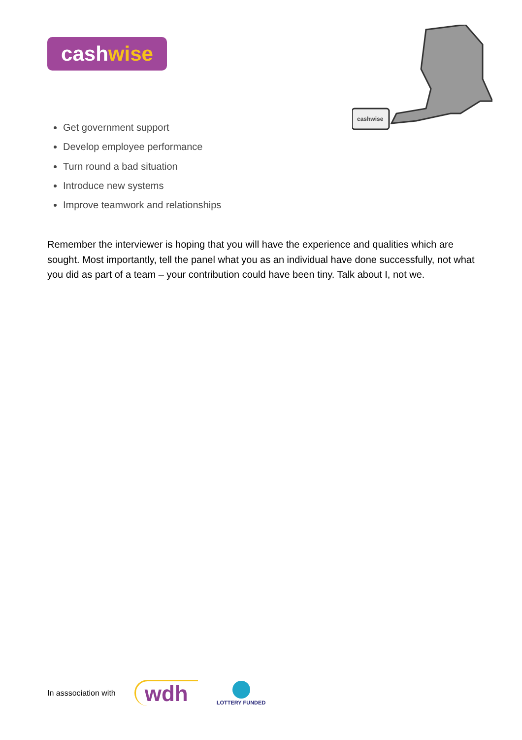cashwise
cashwise
Get government support
Develop employee performance
Turn round a bad situation
Introduce new systems
Improve teamwork and relationships
Remember the interviewer is hoping that you will have the experience and qualities which are sought. Most importantly, tell the panel what you as an individual have done successfully, not what you did as part of a team – your contribution could have been tiny. Talk about I, not we.
In asssociation with
wdh
LOTTERY FUNDED